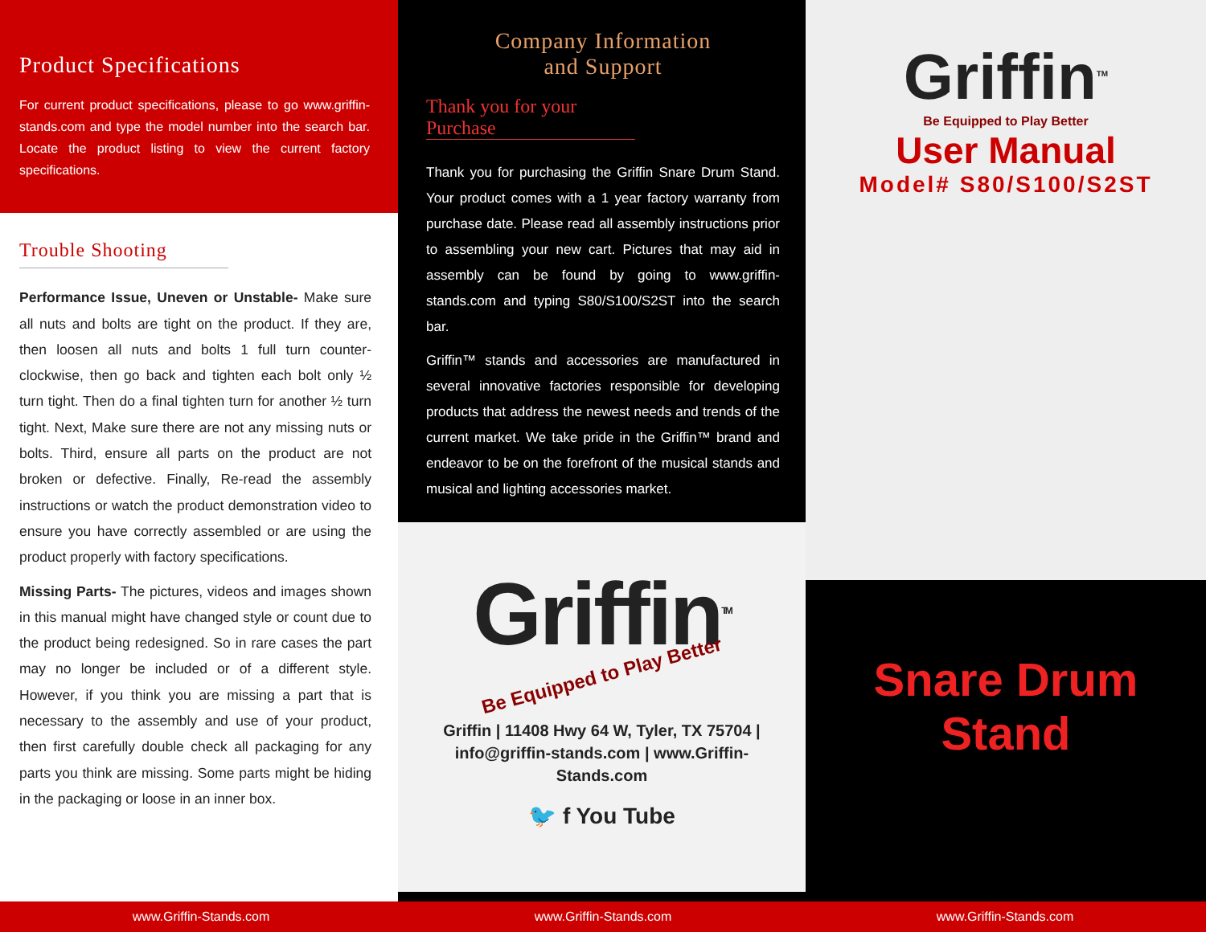Product Specifications
For current product specifications, please to go www.griffin-stands.com and type the model number into the search bar. Locate the product listing to view the current factory specifications.
Trouble Shooting
Performance Issue, Uneven or Unstable- Make sure all nuts and bolts are tight on the product. If they are, then loosen all nuts and bolts 1 full turn counter-clockwise, then go back and tighten each bolt only ½ turn tight. Then do a final tighten turn for another ½ turn tight. Next, Make sure there are not any missing nuts or bolts. Third, ensure all parts on the product are not broken or defective. Finally, Re-read the assembly instructions or watch the product demonstration video to ensure you have correctly assembled or are using the product properly with factory specifications.
Missing Parts- The pictures, videos and images shown in this manual might have changed style or count due to the product being redesigned. So in rare cases the part may no longer be included or of a different style. However, if you think you are missing a part that is necessary to the assembly and use of your product, then first carefully double check all packaging for any parts you think are missing. Some parts might be hiding in the packaging or loose in an inner box.
Company Information
and Support
Thank you for your Purchase
Thank you for purchasing the Griffin Snare Drum Stand. Your product comes with a 1 year factory warranty from purchase date. Please read all assembly instructions prior to assembling your new cart. Pictures that may aid in assembly can be found by going to www.griffin-stands.com and typing S80/S100/S2ST into the search bar.
Griffin™ stands and accessories are manufactured in several innovative factories responsible for developing products that address the newest needs and trends of the current market. We take pride in the Griffin™ brand and endeavor to be on the forefront of the musical stands and musical and lighting accessories market.
Griffin<sup>TM</sup>
Be Equipped to Play Better
Griffin | 11408 Hwy 64 W, Tyler, TX 75704 |
info@griffin-stands.com | www.Griffin-
Stands.com
🐦 f You Tube
Griffin<sup>TM</sup>
Be Equipped to Play Better
User Manual
Model# S80/S100/S2ST
Snare Drum
Stand
www.Griffin-Stands.com www.Griffin-Stands.com www.Griffin-Stands.com